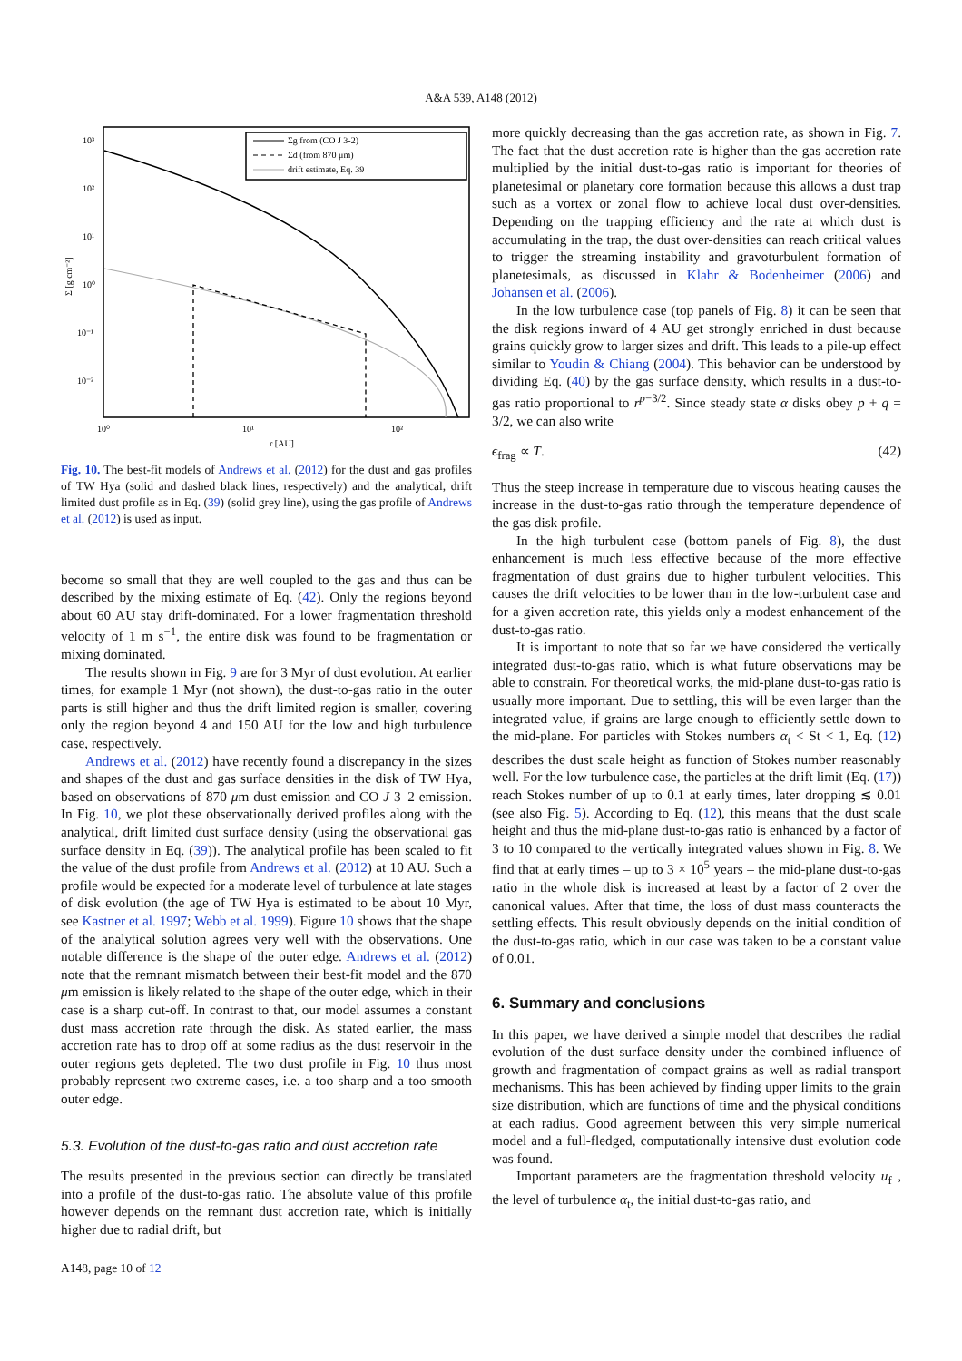A&A 539, A148 (2012)
10³
10²
10¹
10⁰
10⁻¹
10⁻²
10⁰
10¹
10²
r [AU]
Σ [g cm⁻²]
Σg from (CO J 3-2)
Σd (from 870 μm)
drift estimate, Eq. 39
Fig. 10. The best-fit models of Andrews et al. (2012) for the dust and gas profiles of TW Hya (solid and dashed black lines, respectively) and the analytical, drift limited dust profile as in Eq. (39) (solid grey line), using the gas profile of Andrews et al. (2012) is used as input.
become so small that they are well coupled to the gas and thus can be described by the mixing estimate of Eq. (42). Only the regions beyond about 60 AU stay drift-dominated. For a lower fragmentation threshold velocity of 1 m s<sup>−1</sup>, the entire disk was found to be fragmentation or mixing dominated.
The results shown in Fig. 9 are for 3 Myr of dust evolution. At earlier times, for example 1 Myr (not shown), the dust-to-gas ratio in the outer parts is still higher and thus the drift limited region is smaller, covering only the region beyond 4 and 150 AU for the low and high turbulence case, respectively.
Andrews et al. (2012) have recently found a discrepancy in the sizes and shapes of the dust and gas surface densities in the disk of TW Hya, based on observations of 870 μm dust emission and CO J 3–2 emission. In Fig. 10, we plot these observationally derived profiles along with the analytical, drift limited dust surface density (using the observational gas surface density in Eq. (39)). The analytical profile has been scaled to fit the value of the dust profile from Andrews et al. (2012) at 10 AU. Such a profile would be expected for a moderate level of turbulence at late stages of disk evolution (the age of TW Hya is estimated to be about 10 Myr, see Kastner et al. 1997; Webb et al. 1999). Figure 10 shows that the shape of the analytical solution agrees very well with the observations. One notable difference is the shape of the outer edge. Andrews et al. (2012) note that the remnant mismatch between their best-fit model and the 870 μm emission is likely related to the shape of the outer edge, which in their case is a sharp cut-off. In contrast to that, our model assumes a constant dust mass accretion rate through the disk. As stated earlier, the mass accretion rate has to drop off at some radius as the dust reservoir in the outer regions gets depleted. The two dust profile in Fig. 10 thus most probably represent two extreme cases, i.e. a too sharp and a too smooth outer edge.
5.3. Evolution of the dust-to-gas ratio and dust accretion rate
The results presented in the previous section can directly be translated into a profile of the dust-to-gas ratio. The absolute value of this profile however depends on the remnant dust accretion rate, which is initially higher due to radial drift, but
A148, page 10 of 12
more quickly decreasing than the gas accretion rate, as shown in Fig. 7. The fact that the dust accretion rate is higher than the gas accretion rate multiplied by the initial dust-to-gas ratio is important for theories of planetesimal or planetary core formation because this allows a dust trap such as a vortex or zonal flow to achieve local dust over-densities. Depending on the trapping efficiency and the rate at which dust is accumulating in the trap, the dust over-densities can reach critical values to trigger the streaming instability and gravoturbulent formation of planetesimals, as discussed in Klahr & Bodenheimer (2006) and Johansen et al. (2006).
In the low turbulence case (top panels of Fig. 8) it can be seen that the disk regions inward of 4 AU get strongly enriched in dust because grains quickly grow to larger sizes and drift. This leads to a pile-up effect similar to Youdin & Chiang (2004). This behavior can be understood by dividing Eq. (40) by the gas surface density, which results in a dust-to-gas ratio proportional to r<sup>p−3/2</sup>. Since steady state α disks obey p + q = 3/2, we can also write
ϵ<sub>frag</sub> ∝ T. (42)
Thus the steep increase in temperature due to viscous heating causes the increase in the dust-to-gas ratio through the temperature dependence of the gas disk profile.
In the high turbulent case (bottom panels of Fig. 8), the dust enhancement is much less effective because of the more effective fragmentation of dust grains due to higher turbulent velocities. This causes the drift velocities to be lower than in the low-turbulent case and for a given accretion rate, this yields only a modest enhancement of the dust-to-gas ratio.
It is important to note that so far we have considered the vertically integrated dust-to-gas ratio, which is what future observations may be able to constrain. For theoretical works, the mid-plane dust-to-gas ratio is usually more important. Due to settling, this will be even larger than the integrated value, if grains are large enough to efficiently settle down to the mid-plane. For particles with Stokes numbers α<sub>t</sub> < St < 1, Eq. (12) describes the dust scale height as function of Stokes number reasonably well. For the low turbulence case, the particles at the drift limit (Eq. (17)) reach Stokes number of up to 0.1 at early times, later dropping ≲ 0.01 (see also Fig. 5). According to Eq. (12), this means that the dust scale height and thus the mid-plane dust-to-gas ratio is enhanced by a factor of 3 to 10 compared to the vertically integrated values shown in Fig. 8. We find that at early times – up to 3 × 10<sup>5</sup> years – the mid-plane dust-to-gas ratio in the whole disk is increased at least by a factor of 2 over the canonical values. After that time, the loss of dust mass counteracts the settling effects. This result obviously depends on the initial condition of the dust-to-gas ratio, which in our case was taken to be a constant value of 0.01.
6. Summary and conclusions
In this paper, we have derived a simple model that describes the radial evolution of the dust surface density under the combined influence of growth and fragmentation of compact grains as well as radial transport mechanisms. This has been achieved by finding upper limits to the grain size distribution, which are functions of time and the physical conditions at each radius. Good agreement between this very simple numerical model and a full-fledged, computationally intensive dust evolution code was found.
Important parameters are the fragmentation threshold velocity u<sub>f</sub> , the level of turbulence α<sub>t</sub>, the initial dust-to-gas ratio, and